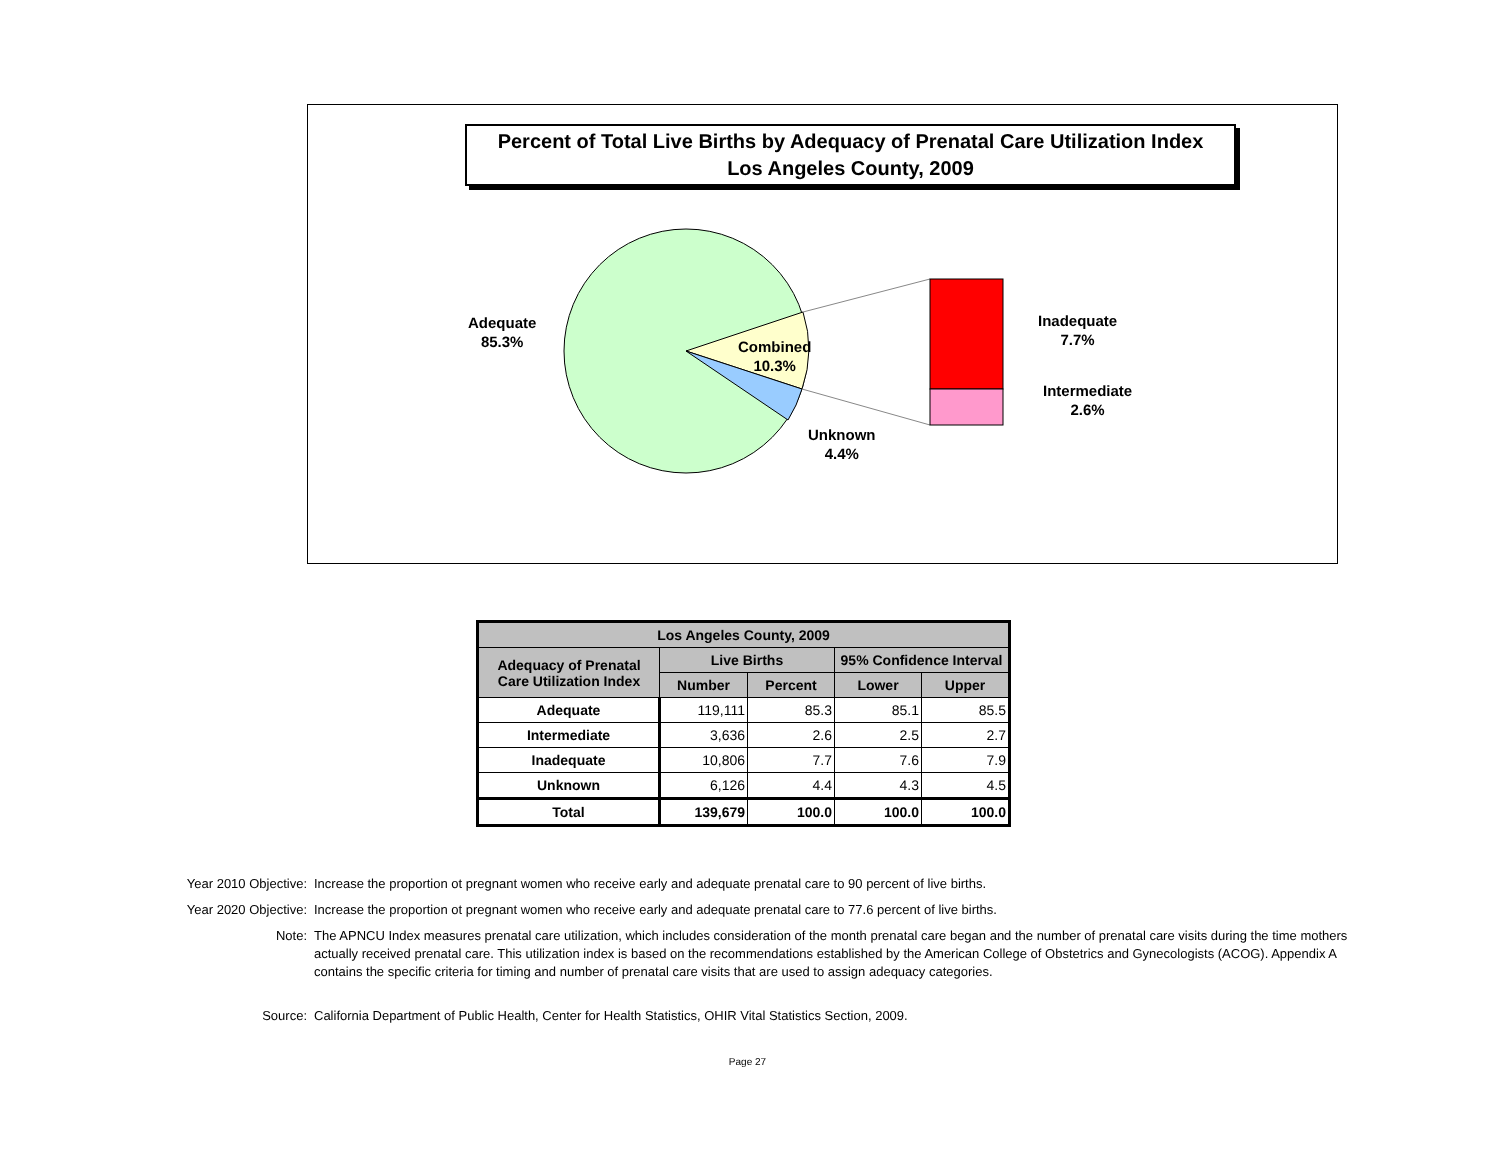Percent of Total Live Births by Adequacy of Prenatal Care Utilization Index
Los Angeles County, 2009
Adequate
85.3%
Combined
10.3%
Unknown
4.4%
Inadequate
7.7%
Intermediate
2.6%
| Los Angeles County, 2009 | | | | |
| --- | --- | --- | --- | --- |
| Adequacy of Prenatal Care Utilization Index | Live Births | | 95% Confidence Interval | |
| | Number | Percent | Lower | Upper |
| Adequate | 119,111 | 85.3 | 85.1 | 85.5 |
| Intermediate | 3,636 | 2.6 | 2.5 | 2.7 |
| Inadequate | 10,806 | 7.7 | 7.6 | 7.9 |
| Unknown | 6,126 | 4.4 | 4.3 | 4.5 |
| Total | 139,679 | 100.0 | 100.0 | 100.0 |
Year 2010 Objective: Increase the proportion ot pregnant women who receive early and adequate prenatal care to 90 percent of live births.
Year 2020 Objective: Increase the proportion ot pregnant women who receive early and adequate prenatal care to 77.6 percent of live births.
Note: The APNCU Index measures prenatal care utilization, which includes consideration of the month prenatal care began and the number of prenatal care visits during the time mothers actually received prenatal care. This utilization index is based on the recommendations established by the American College of Obstetrics and Gynecologists (ACOG). Appendix A contains the specific criteria for timing and number of prenatal care visits that are used to assign adequacy categories.
Source: California Department of Public Health, Center for Health Statistics, OHIR Vital Statistics Section, 2009.
Page 27